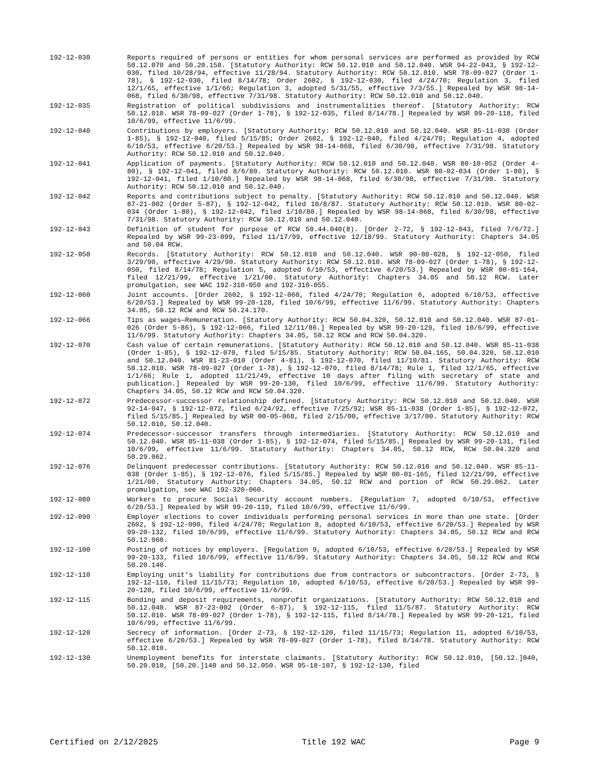192-12-030 Reports required of persons or entities for whom personal services are performed as provided by RCW 50.12.070 and 50.20.150. [Statutory Authority: RCW 50.12.010 and 50.12.040. WSR 94-22-043, § 192-12-030, filed 10/28/94, effective 11/28/94. Statutory Authority: RCW 50.12.010. WSR 78-09-027 (Order 1-78), § 192-12-030, filed 8/14/78; Order 2602, § 192-12-030, filed 4/24/70; Regulation 3, filed 12/1/65, effective 1/1/66; Regulation 3, adopted 5/31/55, effective 7/3/55.] Repealed by WSR 98-14-068, filed 6/30/98, effective 7/31/98. Statutory Authority: RCW 50.12.010 and 50.12.040.
192-12-035 Registration of political subdivisions and instrumentalities thereof. [Statutory Authority: RCW 50.12.010. WSR 78-09-027 (Order 1-78), § 192-12-035, filed 8/14/78.] Repealed by WSR 99-20-118, filed 10/6/99, effective 11/6/99.
192-12-040 Contributions by employers. [Statutory Authority: RCW 50.12.010 and 50.12.040. WSR 85-11-038 (Order 1-85), § 192-12-040, filed 5/15/85; Order 2602, § 192-12-040, filed 4/24/70; Regulation 4, adopted 6/10/53, effective 6/20/53.] Repealed by WSR 98-14-068, filed 6/30/98, effective 7/31/98. Statutory Authority: RCW 50.12.010 and 50.12.040.
192-12-041 Application of payments. [Statutory Authority: RCW 50.12.010 and 50.12.040. WSR 80-10-052 (Order 4-80), § 192-12-041, filed 8/6/80. Statutory Authority: RCW 50.12.010. WSR 80-02-034 (Order 1-80), § 192-12-041, filed 1/10/80.] Repealed by WSR 98-14-068, filed 6/30/98, effective 7/31/98. Statutory Authority: RCW 50.12.010 and 50.12.040.
192-12-042 Reports and contributions subject to penalty. [Statutory Authority: RCW 50.12.010 and 50.12.040. WSR 87-21-002 (Order 5-87), § 192-12-042, filed 10/8/87. Statutory Authority: RCW 50.12.010. WSR 80-02-034 (Order 1-80), § 192-12-042, filed 1/10/80.] Repealed by WSR 98-14-068, filed 6/30/98, effective 7/31/98. Statutory Authority: RCW 50.12.010 and 50.12.040.
192-12-043 Definition of student for purpose of RCW 50.44.040(8). [Order 2-72, § 192-12-043, filed 7/6/72.] Repealed by WSR 99-23-099, filed 11/17/99, effective 12/18/99. Statutory Authority: Chapters 34.05 and 50.04 RCW.
192-12-050 Records. [Statutory Authority: RCW 50.12.010 and 50.12.040. WSR 90-08-028, § 192-12-050, filed 3/29/90, effective 4/29/90. Statutory Authority: RCW 50.12.010. WSR 78-09-027 (Order 1-78), § 192-12-050, filed 8/14/78; Regulation 5, adopted 6/10/53, effective 6/20/53.] Repealed by WSR 00-01-164, filed 12/21/99, effective 1/21/00. Statutory Authority: Chapters 34.05 and 50.12 RCW. Later promulgation, see WAC 192-310-050 and 192-310-055.
192-12-060 Joint accounts. [Order 2602, § 192-12-060, filed 4/24/70; Regulation 6, adopted 6/10/53, effective 6/20/53.] Repealed by WSR 99-20-128, filed 10/6/99, effective 11/6/99. Statutory Authority: Chapters 34.05, 50.12 RCW and RCW 50.24.170.
192-12-066 Tips as wages—Remuneration. [Statutory Authority: RCW 50.04.320, 50.12.010 and 50.12.040. WSR 87-01-026 (Order 5-86), § 192-12-066, filed 12/11/86.] Repealed by WSR 99-20-129, filed 10/6/99, effective 11/6/99. Statutory Authority: Chapters 34.05, 50.12 RCW and RCW 50.04.320.
192-12-070 Cash value of certain remunerations. [Statutory Authority: RCW 50.12.010 and 50.12.040. WSR 85-11-038 (Order 1-85), § 192-12-070, filed 5/15/85. Statutory Authority: RCW 50.04.165, 50.04.320, 50.12.010 and 50.12.040. WSR 81-23-010 (Order 4-81), § 192-12-070, filed 11/10/81. Statutory Authority: RCW 50.12.010. WSR 78-09-027 (Order 1-78), § 192-12-070, filed 8/14/78; Rule 1, filed 12/1/65, effective 1/1/66; Rule 1, adopted 11/21/49, effective 10 days after filing with secretary of state and publication.] Repealed by WSR 99-20-130, filed 10/6/99, effective 11/6/99. Statutory Authority: Chapters 34.05, 50.12 RCW and RCW 50.04.320.
192-12-072 Predecessor-successor relationship defined. [Statutory Authority: RCW 50.12.010 and 50.12.040. WSR 92-14-047, § 192-12-072, filed 6/24/92, effective 7/25/92; WSR 85-11-038 (Order 1-85), § 192-12-072, filed 5/15/85.] Repealed by WSR 00-05-068, filed 2/15/00, effective 3/17/00. Statutory Authority: RCW 50.12.010, 50.12.040.
192-12-074 Predecessor-successor transfers through intermediaries. [Statutory Authority: RCW 50.12.010 and 50.12.040. WSR 85-11-038 (Order 1-85), § 192-12-074, filed 5/15/85.] Repealed by WSR 99-20-131, filed 10/6/99, effective 11/6/99. Statutory Authority: Chapters 34.05, 50.12 RCW, RCW 50.04.320 and 50.29.062.
192-12-076 Delinquent predecessor contributions. [Statutory Authority: RCW 50.12.010 and 50.12.040. WSR 85-11-038 (Order 1-85), § 192-12-076, filed 5/15/85.] Repealed by WSR 00-01-165, filed 12/21/99, effective 1/21/00. Statutory Authority: Chapters 34.05, 50.12 RCW and portion of RCW 50.29.062. Later promulgation, see WAC 192-320-060.
192-12-080 Workers to procure Social Security account numbers. [Regulation 7, adopted 6/10/53, effective 6/20/53.] Repealed by WSR 99-20-119, filed 10/6/99, effective 11/6/99.
192-12-090 Employer elections to cover individuals performing personal services in more than one state. [Order 2602, § 192-12-090, filed 4/24/70; Regulation 8, adopted 6/10/53, effective 6/20/53.] Repealed by WSR 99-20-132, filed 10/6/99, effective 11/6/99. Statutory Authority: Chapters 34.05, 50.12 RCW and RCW 50.12.060.
192-12-100 Posting of notices by employers. [Regulation 9, adopted 6/10/53, effective 6/20/53.] Repealed by WSR 99-20-133, filed 10/6/99, effective 11/6/99. Statutory Authority: Chapters 34.05, 50.12 RCW and RCW 50.20.140.
192-12-110 Employing unit's liability for contributions due from contractors or subcontractors. [Order 2-73, § 192-12-110, filed 11/15/73; Regulation 10, adopted 6/10/53, effective 6/20/53.] Repealed by WSR 99-20-120, filed 10/6/99, effective 11/6/99.
192-12-115 Bonding and deposit requirements, nonprofit organizations. [Statutory Authority: RCW 50.12.010 and 50.12.040. WSR 87-23-002 (Order 6-87), § 192-12-115, filed 11/5/87. Statutory Authority: RCW 50.12.010. WSR 78-09-027 (Order 1-78), § 192-12-115, filed 8/14/78.] Repealed by WSR 99-20-121, filed 10/6/99, effective 11/6/99.
192-12-120 Secrecy of information. [Order 2-73, § 192-12-120, filed 11/15/73; Regulation 11, adopted 6/10/53, effective 6/20/53.] Repealed by WSR 78-09-027 (Order 1-78), filed 8/14/78. Statutory Authority: RCW 50.12.010.
192-12-130 Unemployment benefits for interstate claimants. [Statutory Authority: RCW 50.12.010, [50.12.]040, 50.20.010, [50.20.]140 and 50.12.050. WSR 95-18-107, § 192-12-130, filed
Certified on 2/12/2025 Title 192 WAC Page 9